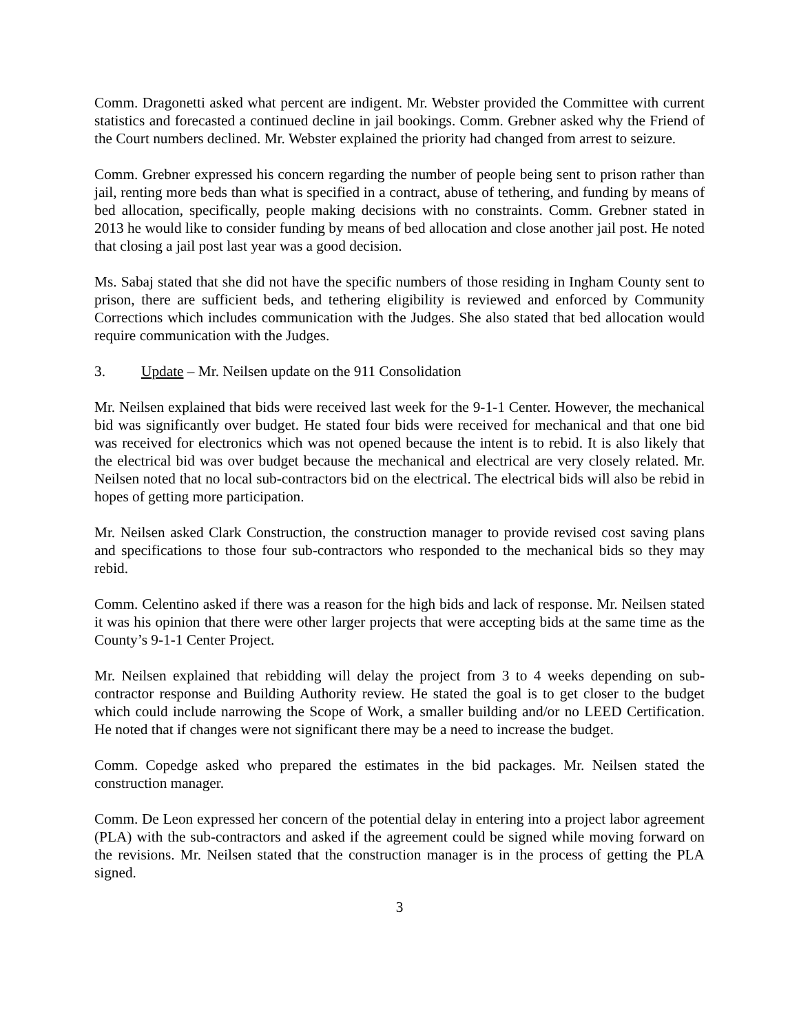Comm. Dragonetti asked what percent are indigent. Mr. Webster provided the Committee with current statistics and forecasted a continued decline in jail bookings. Comm. Grebner asked why the Friend of the Court numbers declined. Mr. Webster explained the priority had changed from arrest to seizure.
Comm. Grebner expressed his concern regarding the number of people being sent to prison rather than jail, renting more beds than what is specified in a contract, abuse of tethering, and funding by means of bed allocation, specifically, people making decisions with no constraints. Comm. Grebner stated in 2013 he would like to consider funding by means of bed allocation and close another jail post. He noted that closing a jail post last year was a good decision.
Ms. Sabaj stated that she did not have the specific numbers of those residing in Ingham County sent to prison, there are sufficient beds, and tethering eligibility is reviewed and enforced by Community Corrections which includes communication with the Judges. She also stated that bed allocation would require communication with the Judges.
3. Update – Mr. Neilsen update on the 911 Consolidation
Mr. Neilsen explained that bids were received last week for the 9-1-1 Center. However, the mechanical bid was significantly over budget. He stated four bids were received for mechanical and that one bid was received for electronics which was not opened because the intent is to rebid. It is also likely that the electrical bid was over budget because the mechanical and electrical are very closely related. Mr. Neilsen noted that no local sub-contractors bid on the electrical. The electrical bids will also be rebid in hopes of getting more participation.
Mr. Neilsen asked Clark Construction, the construction manager to provide revised cost saving plans and specifications to those four sub-contractors who responded to the mechanical bids so they may rebid.
Comm. Celentino asked if there was a reason for the high bids and lack of response. Mr. Neilsen stated it was his opinion that there were other larger projects that were accepting bids at the same time as the County’s 9-1-1 Center Project.
Mr. Neilsen explained that rebidding will delay the project from 3 to 4 weeks depending on sub-contractor response and Building Authority review. He stated the goal is to get closer to the budget which could include narrowing the Scope of Work, a smaller building and/or no LEED Certification. He noted that if changes were not significant there may be a need to increase the budget.
Comm. Copedge asked who prepared the estimates in the bid packages. Mr. Neilsen stated the construction manager.
Comm. De Leon expressed her concern of the potential delay in entering into a project labor agreement (PLA) with the sub-contractors and asked if the agreement could be signed while moving forward on the revisions. Mr. Neilsen stated that the construction manager is in the process of getting the PLA signed.
3